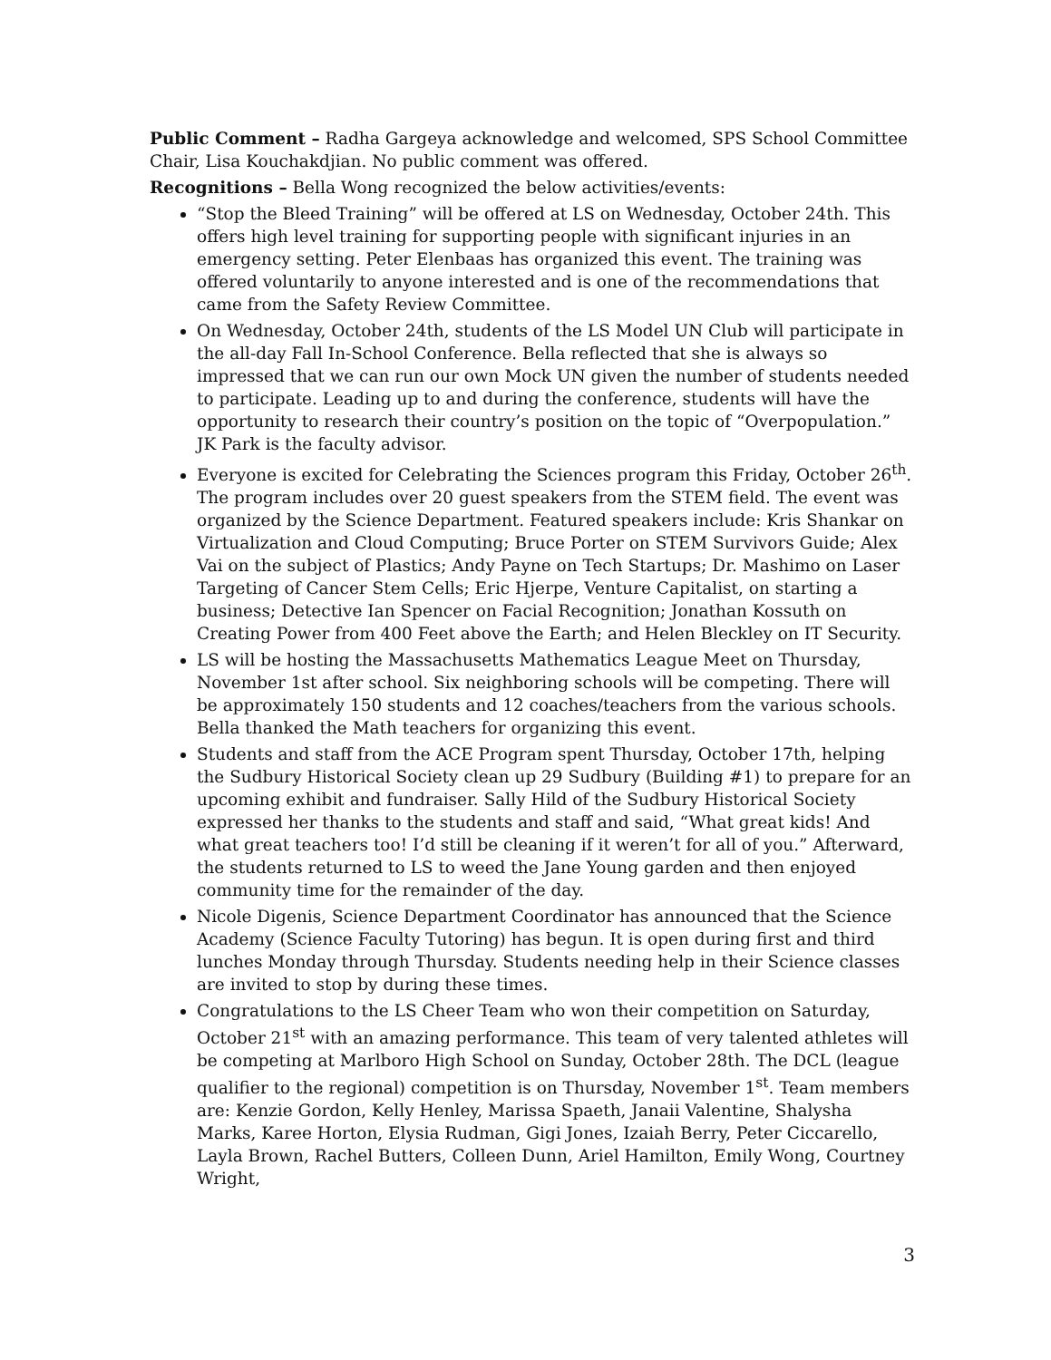Public Comment – Radha Gargeya acknowledge and welcomed, SPS School Committee Chair, Lisa Kouchakdjian. No public comment was offered.
Recognitions – Bella Wong recognized the below activities/events:
“Stop the Bleed Training” will be offered at LS on Wednesday, October 24th. This offers high level training for supporting people with significant injuries in an emergency setting. Peter Elenbaas has organized this event. The training was offered voluntarily to anyone interested and is one of the recommendations that came from the Safety Review Committee.
On Wednesday, October 24th, students of the LS Model UN Club will participate in the all-day Fall In-School Conference. Bella reflected that she is always so impressed that we can run our own Mock UN given the number of students needed to participate. Leading up to and during the conference, students will have the opportunity to research their country’s position on the topic of “Overpopulation.” JK Park is the faculty advisor.
Everyone is excited for Celebrating the Sciences program this Friday, October 26<sup>th</sup>. The program includes over 20 guest speakers from the STEM field. The event was organized by the Science Department. Featured speakers include: Kris Shankar on Virtualization and Cloud Computing; Bruce Porter on STEM Survivors Guide; Alex Vai on the subject of Plastics; Andy Payne on Tech Startups; Dr. Mashimo on Laser Targeting of Cancer Stem Cells; Eric Hjerpe, Venture Capitalist, on starting a business; Detective Ian Spencer on Facial Recognition; Jonathan Kossuth on Creating Power from 400 Feet above the Earth; and Helen Bleckley on IT Security.
LS will be hosting the Massachusetts Mathematics League Meet on Thursday, November 1st after school. Six neighboring schools will be competing. There will be approximately 150 students and 12 coaches/teachers from the various schools. Bella thanked the Math teachers for organizing this event.
Students and staff from the ACE Program spent Thursday, October 17th, helping the Sudbury Historical Society clean up 29 Sudbury (Building #1) to prepare for an upcoming exhibit and fundraiser. Sally Hild of the Sudbury Historical Society expressed her thanks to the students and staff and said, “What great kids! And what great teachers too! I’d still be cleaning if it weren’t for all of you.” Afterward, the students returned to LS to weed the Jane Young garden and then enjoyed community time for the remainder of the day.
Nicole Digenis, Science Department Coordinator has announced that the Science Academy (Science Faculty Tutoring) has begun. It is open during first and third lunches Monday through Thursday. Students needing help in their Science classes are invited to stop by during these times.
Congratulations to the LS Cheer Team who won their competition on Saturday, October 21<sup>st</sup> with an amazing performance. This team of very talented athletes will be competing at Marlboro High School on Sunday, October 28th. The DCL (league qualifier to the regional) competition is on Thursday, November 1<sup>st</sup>. Team members are: Kenzie Gordon, Kelly Henley, Marissa Spaeth, Janaii Valentine, Shalysha Marks, Karee Horton, Elysia Rudman, Gigi Jones, Izaiah Berry, Peter Ciccarello, Layla Brown, Rachel Butters, Colleen Dunn, Ariel Hamilton, Emily Wong, Courtney Wright,
3